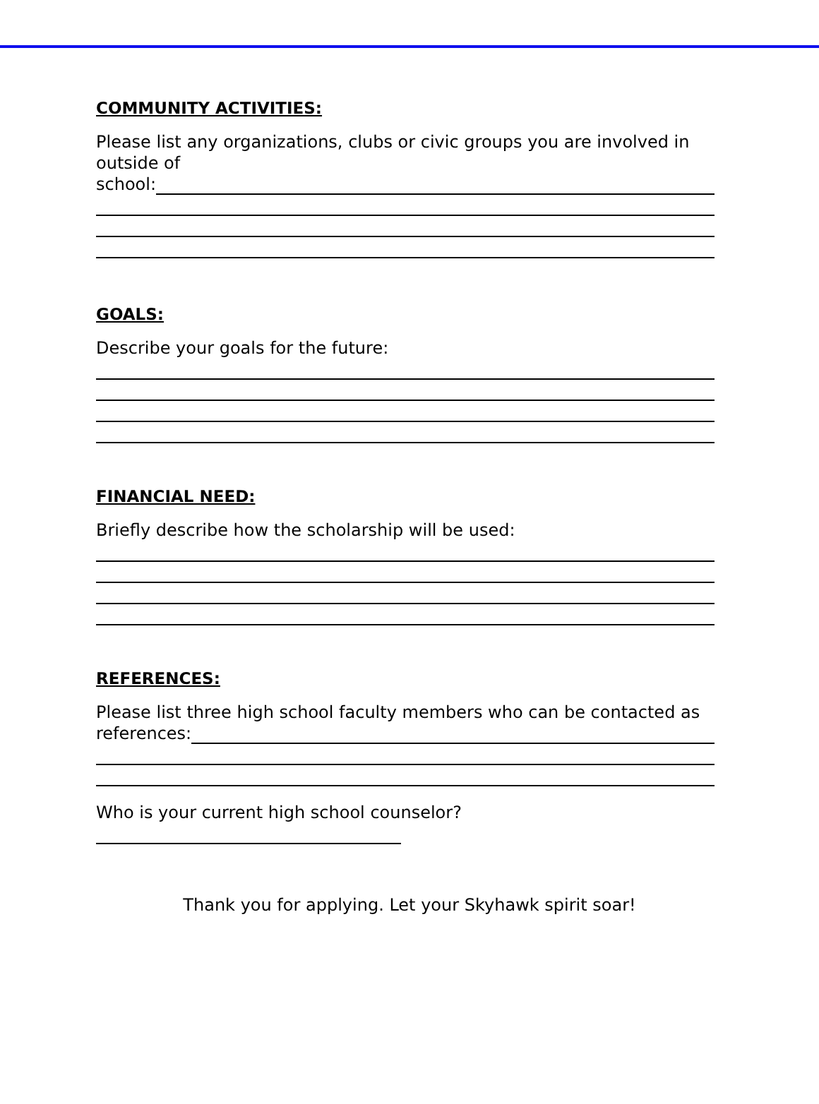COMMUNITY ACTIVITIES:
Please list any organizations, clubs or civic groups you are involved in outside of
school:
GOALS:
Describe your goals for the future:
FINANCIAL NEED:
Briefly describe how the scholarship will be used:
REFERENCES:
Please list three high school faculty members who can be contacted as
references:
Who is your current high school counselor?
Thank you for applying. Let your Skyhawk spirit soar!